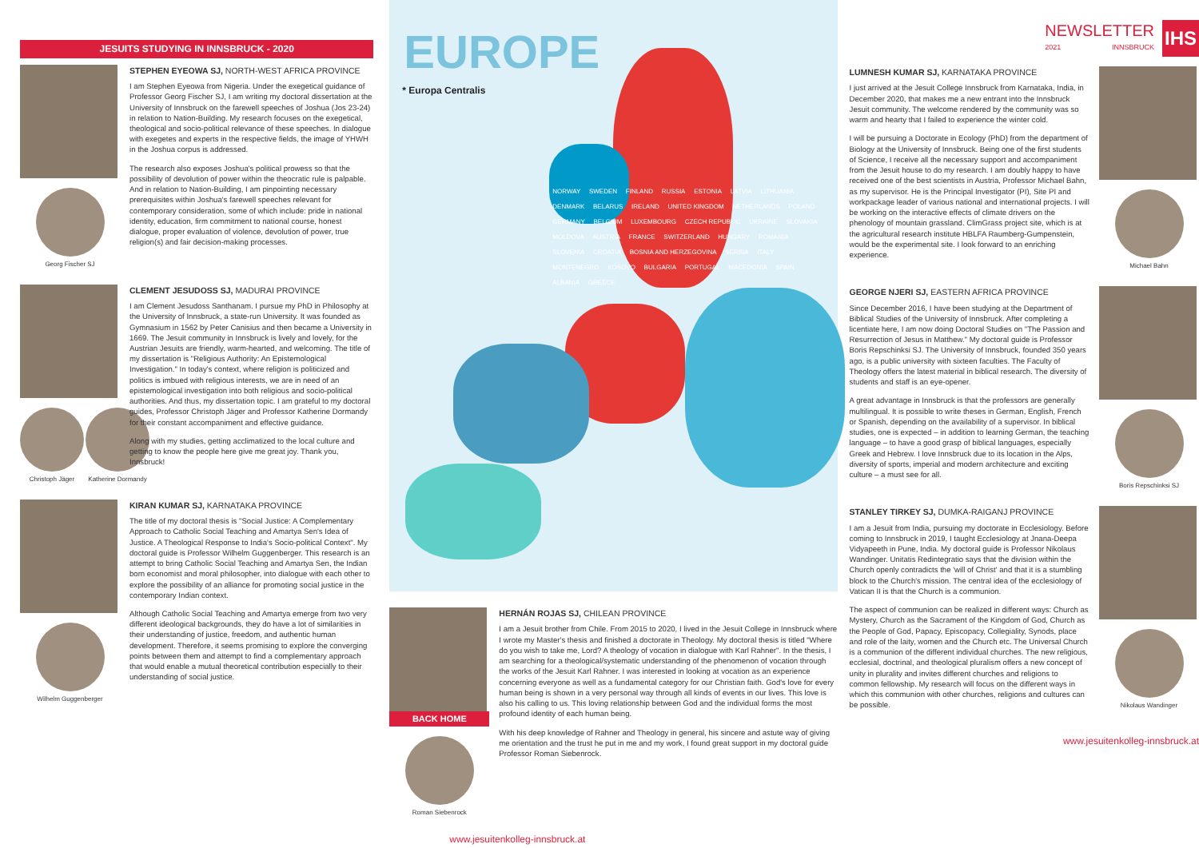JESUITS STUDYING IN INNSBRUCK - 2020
Georg Fischer SJ
STEPHEN EYEOWA SJ, NORTH-WEST AFRICA PROVINCE
I am Stephen Eyeowa from Nigeria. Under the exegetical guidance of Professor Georg Fischer SJ, I am writing my doctoral dissertation at the University of Innsbruck on the farewell speeches of Joshua (Jos 23-24) in relation to Nation-Building. My research focuses on the exegetical, theological and socio-political relevance of these speeches. In dialogue with exegetes and experts in the respective fields, the image of YHWH in the Joshua corpus is addressed.
The research also exposes Joshua's political prowess so that the possibility of devolution of power within the theocratic rule is palpable. And in relation to Nation-Building, I am pinpointing necessary prerequisites within Joshua's farewell speeches relevant for contemporary consideration, some of which include: pride in national identity, education, firm commitment to national course, honest dialogue, proper evaluation of violence, devolution of power, true religion(s) and fair decision-making processes.
Christoph Jäger Katherine Dormandy
CLEMENT JESUDOSS SJ, MADURAI PROVINCE
I am Clement Jesudoss Santhanam. I pursue my PhD in Philosophy at the University of Innsbruck, a state-run University. It was founded as Gymnasium in 1562 by Peter Canisius and then became a University in 1669. The Jesuit community in Innsbruck is lively and lovely, for the Austrian Jesuits are friendly, warm-hearted, and welcoming. The title of my dissertation is "Religious Authority: An Epistemological Investigation." In today's context, where religion is politicized and politics is imbued with religious interests, we are in need of an epistemological investigation into both religious and socio-political authorities. And thus, my dissertation topic. I am grateful to my doctoral guides, Professor Christoph Jäger and Professor Katherine Dormandy for their constant accompaniment and effective guidance.
Along with my studies, getting acclimatized to the local culture and getting to know the people here give me great joy. Thank you, Innsbruck!
Wilhelm Guggenberger
KIRAN KUMAR SJ, KARNATAKA PROVINCE
The title of my doctoral thesis is "Social Justice: A Complementary Approach to Catholic Social Teaching and Amartya Sen's Idea of Justice. A Theological Response to India's Socio-political Context". My doctoral guide is Professor Wilhelm Guggenberger. This research is an attempt to bring Catholic Social Teaching and Amartya Sen, the Indian born economist and moral philosopher, into dialogue with each other to explore the possibility of an alliance for promoting social justice in the contemporary Indian context.
Although Catholic Social Teaching and Amartya emerge from two very different ideological backgrounds, they do have a lot of similarities in their understanding of justice, freedom, and authentic human development. Therefore, it seems promising to explore the converging points between them and attempt to find a complementary approach that would enable a mutual theoretical contribution especially to their understanding of social justice.
EUROPE
* Europa Centralis
NORWAY SWEDEN FINLAND RUSSIA ESTONIA LATVIA LITHUANIA DENMARK BELARUS IRELAND UNITED KINGDOM NETHERLANDS POLAND GERMANY BELGIUM LUXEMBOURG CZECH REPUBLIC UKRAINE SLOVAKIA MOLDOVA AUSTRIA FRANCE SWITZERLAND HUNGARY ROMANIA SLOVENIA CROATIA BOSNIA AND HERZEGOVINA SERBIA ITALY MONTENEGRO KOSOVO BULGARIA PORTUGAL MACEDONIA SPAIN ALBANIA GREECE
BACK HOME
Roman Siebenrock
HERNÁN ROJAS SJ, CHILEAN PROVINCE
I am a Jesuit brother from Chile. From 2015 to 2020, I lived in the Jesuit College in Innsbruck where I wrote my Master's thesis and finished a doctorate in Theology. My doctoral thesis is titled "Where do you wish to take me, Lord? A theology of vocation in dialogue with Karl Rahner". In the thesis, I am searching for a theological/systematic understanding of the phenomenon of vocation through the works of the Jesuit Karl Rahner. I was interested in looking at vocation as an experience concerning everyone as well as a fundamental category for our Christian faith. God's love for every human being is shown in a very personal way through all kinds of events in our lives. This love is also his calling to us. This loving relationship between God and the individual forms the most profound identity of each human being.
With his deep knowledge of Rahner and Theology in general, his sincere and astute way of giving me orientation and the trust he put in me and my work, I found great support in my doctoral guide Professor Roman Siebenrock.
www.jesuitenkolleg-innsbruck.at
NEWSLETTER
2021 INNSBRUCK
IHS
LUMNESH KUMAR SJ, KARNATAKA PROVINCE
I just arrived at the Jesuit College Innsbruck from Karnataka, India, in December 2020, that makes me a new entrant into the Innsbruck Jesuit community. The welcome rendered by the community was so warm and hearty that I failed to experience the winter cold.
I will be pursuing a Doctorate in Ecology (PhD) from the department of Biology at the University of Innsbruck. Being one of the first students of Science, I receive all the necessary support and accompaniment from the Jesuit house to do my research. I am doubly happy to have received one of the best scientists in Austria, Professor Michael Bahn, as my supervisor. He is the Principal Investigator (PI), Site PI and workpackage leader of various national and international projects. I will be working on the interactive effects of climate drivers on the phenology of mountain grassland. ClimGrass project site, which is at the agricultural research institute HBLFA Raumberg-Gumpenstein, would be the experimental site. I look forward to an enriching experience.
Michael Bahn
GEORGE NJERI SJ, EASTERN AFRICA PROVINCE
Since December 2016, I have been studying at the Department of Biblical Studies of the University of Innsbruck. After completing a licentiate here, I am now doing Doctoral Studies on "The Passion and Resurrection of Jesus in Matthew." My doctoral guide is Professor Boris Repschinksi SJ. The University of Innsbruck, founded 350 years ago, is a public university with sixteen faculties. The Faculty of Theology offers the latest material in biblical research. The diversity of students and staff is an eye-opener.
A great advantage in Innsbruck is that the professors are generally multilingual. It is possible to write theses in German, English, French or Spanish, depending on the availability of a supervisor. In biblical studies, one is expected – in addition to learning German, the teaching language – to have a good grasp of biblical languages, especially Greek and Hebrew. I love Innsbruck due to its location in the Alps, diversity of sports, imperial and modern architecture and exciting culture – a must see for all.
Boris Repschinksi SJ
STANLEY TIRKEY SJ, DUMKA-RAIGANJ PROVINCE
I am a Jesuit from India, pursuing my doctorate in Ecclesiology. Before coming to Innsbruck in 2019, I taught Ecclesiology at Jnana-Deepa Vidyapeeth in Pune, India. My doctoral guide is Professor Nikolaus Wandinger. Unitatis Redintegratio says that the division within the Church openly contradicts the 'will of Christ' and that it is a stumbling block to the Church's mission. The central idea of the ecclesiology of Vatican II is that the Church is a communion.
The aspect of communion can be realized in different ways: Church as Mystery, Church as the Sacrament of the Kingdom of God, Church as the People of God, Papacy, Episcopacy, Collegiality, Synods, place and role of the laity, women and the Church etc. The Universal Church is a communion of the different individual churches. The new religious, ecclesial, doctrinal, and theological pluralism offers a new concept of unity in plurality and invites different churches and religions to common fellowship. My research will focus on the different ways in which this communion with other churches, religions and cultures can be possible.
Nikolaus Wandinger
www.jesuitenkolleg-innsbruck.at